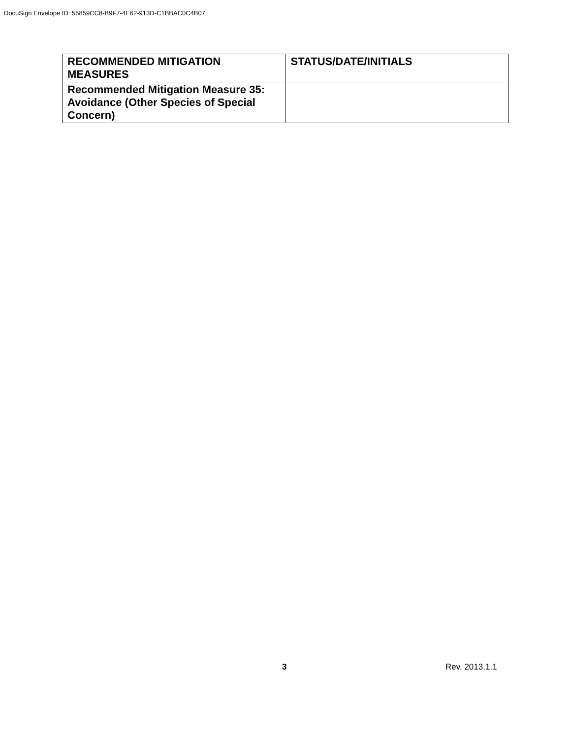DocuSign Envelope ID: 55859CC8-B9F7-4E62-913D-C1BBAC0C4B07
| RECOMMENDED MITIGATION MEASURES | STATUS/DATE/INITIALS |
| --- | --- |
| Recommended Mitigation Measure 35: Avoidance (Other Species of Special Concern) | |
3 Rev. 2013.1.1